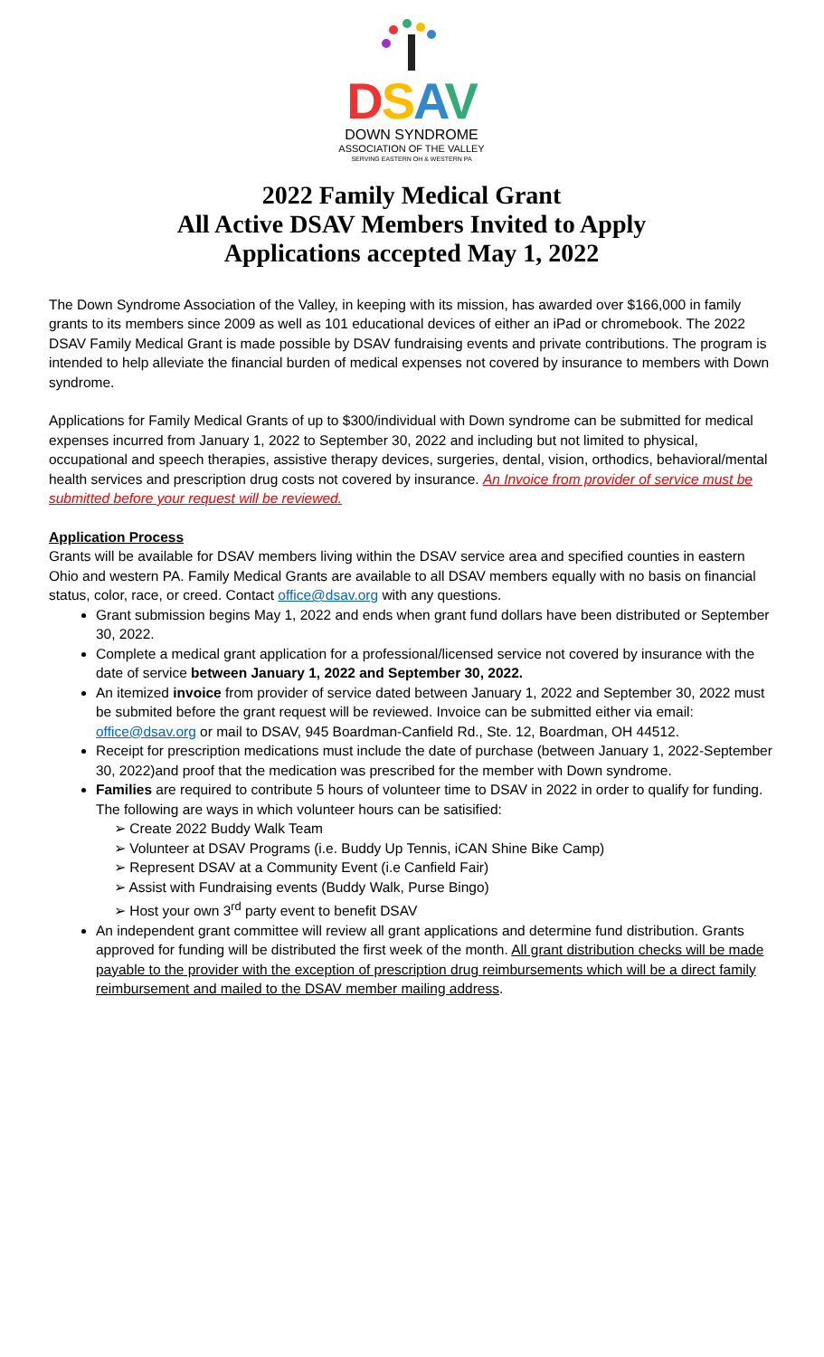DSAV
DOWN SYNDROME
ASSOCIATION OF THE VALLEY
SERVING EASTERN OH & WESTERN PA
2022 Family Medical Grant
All Active DSAV Members Invited to Apply
Applications accepted May 1, 2022
The Down Syndrome Association of the Valley, in keeping with its mission, has awarded over $166,000 in family grants to its members since 2009 as well as 101 educational devices of either an iPad or chromebook. The 2022 DSAV Family Medical Grant is made possible by DSAV fundraising events and private contributions. The program is intended to help alleviate the financial burden of medical expenses not covered by insurance to members with Down syndrome.
Applications for Family Medical Grants of up to $300/individual with Down syndrome can be submitted for medical expenses incurred from January 1, 2022 to September 30, 2022 and including but not limited to physical, occupational and speech therapies, assistive therapy devices, surgeries, dental, vision, orthodics, behavioral/mental health services and prescription drug costs not covered by insurance. An Invoice from provider of service must be submitted before your request will be reviewed.
Application Process
Grants will be available for DSAV members living within the DSAV service area and specified counties in eastern Ohio and western PA. Family Medical Grants are available to all DSAV members equally with no basis on financial status, color, race, or creed. Contact office@dsav.org with any questions.
Grant submission begins May 1, 2022 and ends when grant fund dollars have been distributed or September 30, 2022.
Complete a medical grant application for a professional/licensed service not covered by insurance with the date of service between January 1, 2022 and September 30, 2022.
An itemized invoice from provider of service dated between January 1, 2022 and September 30, 2022 must be submited before the grant request will be reviewed. Invoice can be submitted either via email: office@dsav.org or mail to DSAV, 945 Boardman-Canfield Rd., Ste. 12, Boardman, OH 44512.
Receipt for prescription medications must include the date of purchase (between January 1, 2022-September 30, 2022)and proof that the medication was prescribed for the member with Down syndrome.
Families are required to contribute 5 hours of volunteer time to DSAV in 2022 in order to qualify for funding. The following are ways in which volunteer hours can be satisified:
➢ Create 2022 Buddy Walk Team
➢ Volunteer at DSAV Programs (i.e. Buddy Up Tennis, iCAN Shine Bike Camp)
➢ Represent DSAV at a Community Event (i.e Canfield Fair)
➢ Assist with Fundraising events (Buddy Walk, Purse Bingo)
➢ Host your own 3<sup>rd</sup> party event to benefit DSAV
An independent grant committee will review all grant applications and determine fund distribution. Grants approved for funding will be distributed the first week of the month. All grant distribution checks will be made payable to the provider with the exception of prescription drug reimbursements which will be a direct family reimbursement and mailed to the DSAV member mailing address.